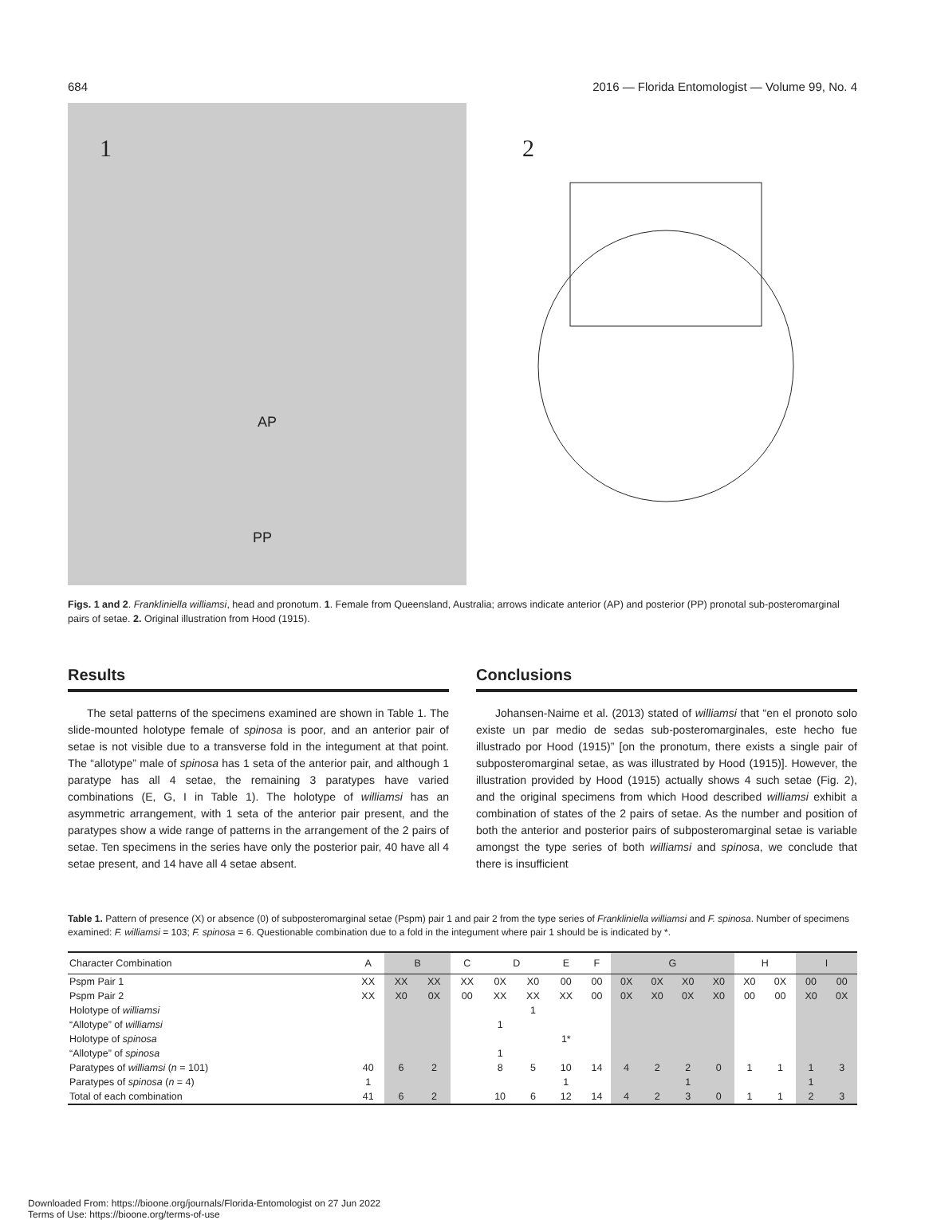684 2016 — Florida Entomologist — Volume 99, No. 4
1
AP
PP
2
Figs. 1 and 2. Frankliniella williamsi, head and pronotum. 1. Female from Queensland, Australia; arrows indicate anterior (AP) and posterior (PP) pronotal sub-posteromarginal pairs of setae. 2. Original illustration from Hood (1915).
Results
The setal patterns of the specimens examined are shown in Table 1. The slide-mounted holotype female of spinosa is poor, and an anterior pair of setae is not visible due to a transverse fold in the integument at that point. The “allotype” male of spinosa has 1 seta of the anterior pair, and although 1 paratype has all 4 setae, the remaining 3 paratypes have varied combinations (E, G, I in Table 1). The holotype of williamsi has an asymmetric arrangement, with 1 seta of the anterior pair present, and the paratypes show a wide range of patterns in the arrangement of the 2 pairs of setae. Ten specimens in the series have only the posterior pair, 40 have all 4 setae present, and 14 have all 4 setae absent.
Conclusions
Johansen-Naime et al. (2013) stated of williamsi that “en el pronoto solo existe un par medio de sedas sub-posteromarginales, este hecho fue illustrado por Hood (1915)” [on the pronotum, there exists a single pair of subposteromarginal setae, as was illustrated by Hood (1915)]. However, the illustration provided by Hood (1915) actually shows 4 such setae (Fig. 2), and the original specimens from which Hood described williamsi exhibit a combination of states of the 2 pairs of setae. As the number and position of both the anterior and posterior pairs of subposteromarginal setae is variable amongst the type series of both williamsi and spinosa, we conclude that there is insufficient
Table 1. Pattern of presence (X) or absence (0) of subposteromarginal setae (Pspm) pair 1 and pair 2 from the type series of Frankliniella williamsi and F. spinosa. Number of specimens examined: F. williamsi = 103; F. spinosa = 6. Questionable combination due to a fold in the integument where pair 1 should be is indicated by *.
| Character Combination | A | B | | C | D | | E | F | G | | | | H | | I | |
| --- | --- | --- | --- | --- | --- | --- | --- | --- | --- | --- | --- | --- | --- | --- | --- | --- |
| Pspm Pair 1 | XX | XX | XX | XX | 0X | X0 | 00 | 00 | 0X | 0X | X0 | X0 | X0 | 0X | 00 | 00 |
| Pspm Pair 2 | XX | X0 | 0X | 00 | XX | XX | XX | 00 | 0X | X0 | 0X | X0 | 00 | 00 | X0 | 0X |
| Holotype of williamsi | | | | | | 1 | | | | | | | | | | |
| “Allotype” of williamsi | | | | | 1 | | | | | | | | | | | |
| Holotype of spinosa | | | | | | | 1* | | | | | | | | | |
| “Allotype” of spinosa | | | | | 1 | | | | | | | | | | | |
| Paratypes of williamsi ( n = 101) | 40 | 6 | 2 | | 8 | 5 | 10 | 14 | 4 | 2 | 2 | 0 | 1 | 1 | 1 | 3 |
| Paratypes of spinosa ( n = 4) | 1 | | | | | | 1 | | | | 1 | | | | 1 | |
| Total of each combination | 41 | 6 | 2 | | 10 | 6 | 12 | 14 | 4 | 2 | 3 | 0 | 1 | 1 | 2 | 3 |
Downloaded From: https://bioone.org/journals/Florida-Entomologist on 27 Jun 2022
Terms of Use: https://bioone.org/terms-of-use